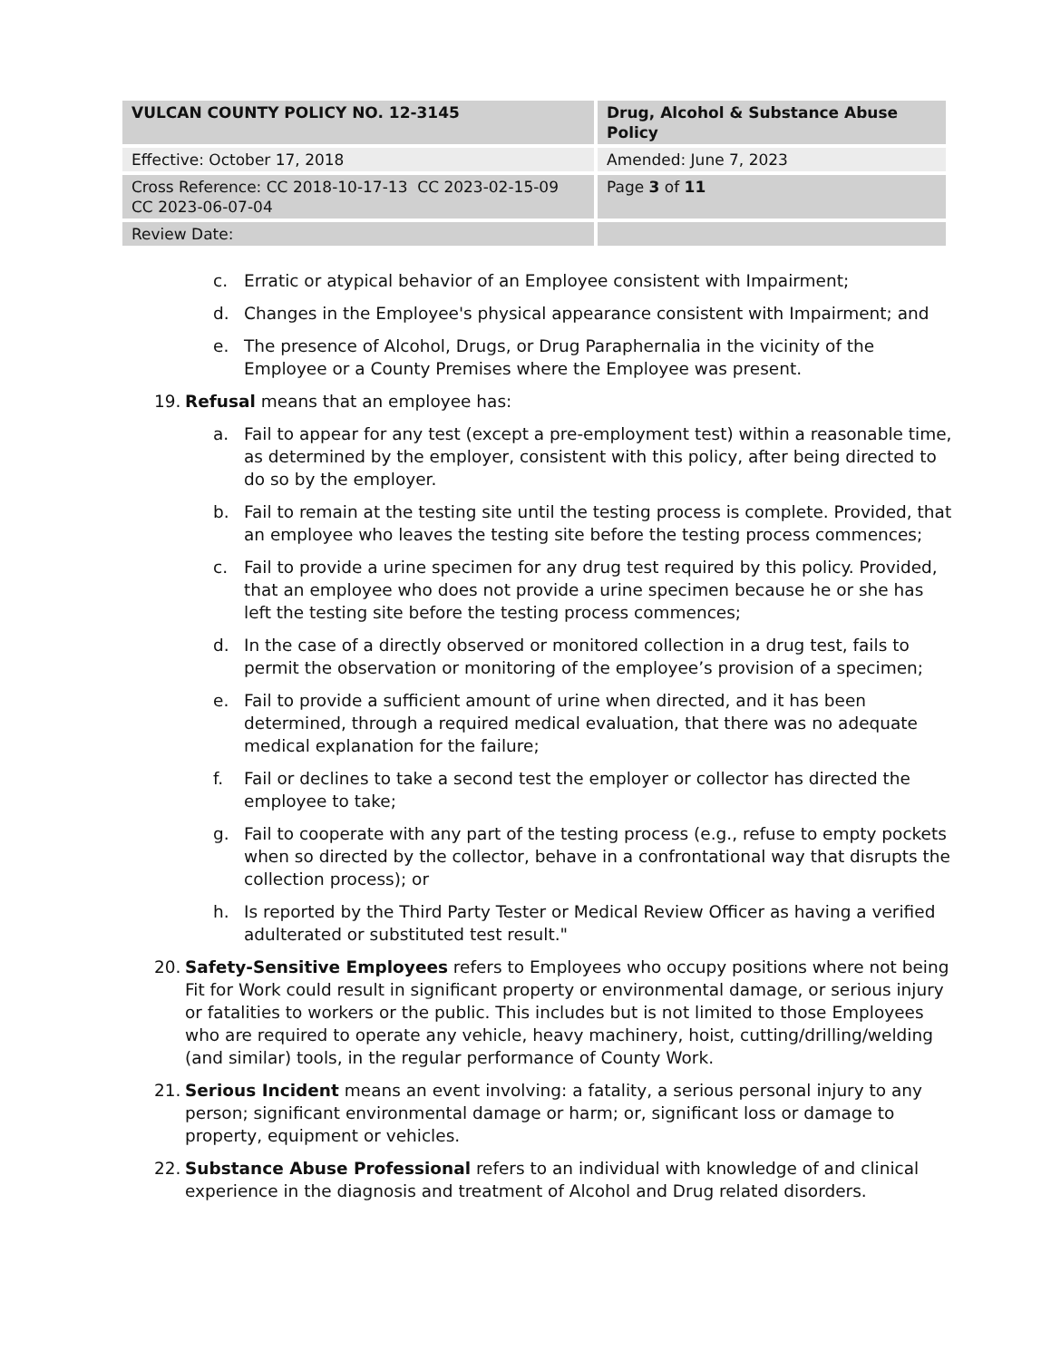| VULCAN COUNTY POLICY NO. 12-3145 | Drug, Alcohol & Substance Abuse Policy |
| Effective: October 17, 2018 | Amended: June 7, 2023 |
| Cross Reference: CC 2018-10-17-13 CC 2023-02-15-09 CC 2023-06-07-04 | Page 3 of 11 |
| Review Date: | |
c. Erratic or atypical behavior of an Employee consistent with Impairment;
d. Changes in the Employee's physical appearance consistent with Impairment; and
e. The presence of Alcohol, Drugs, or Drug Paraphernalia in the vicinity of the Employee or a County Premises where the Employee was present.
19. Refusal means that an employee has:
a. Fail to appear for any test (except a pre-employment test) within a reasonable time, as determined by the employer, consistent with this policy, after being directed to do so by the employer.
b. Fail to remain at the testing site until the testing process is complete. Provided, that an employee who leaves the testing site before the testing process commences;
c. Fail to provide a urine specimen for any drug test required by this policy. Provided, that an employee who does not provide a urine specimen because he or she has left the testing site before the testing process commences;
d. In the case of a directly observed or monitored collection in a drug test, fails to permit the observation or monitoring of the employee’s provision of a specimen;
e. Fail to provide a sufficient amount of urine when directed, and it has been determined, through a required medical evaluation, that there was no adequate medical explanation for the failure;
f. Fail or declines to take a second test the employer or collector has directed the employee to take;
g. Fail to cooperate with any part of the testing process (e.g., refuse to empty pockets when so directed by the collector, behave in a confrontational way that disrupts the collection process); or
h. Is reported by the Third Party Tester or Medical Review Officer as having a verified adulterated or substituted test result."
20. Safety-Sensitive Employees refers to Employees who occupy positions where not being Fit for Work could result in significant property or environmental damage, or serious injury or fatalities to workers or the public. This includes but is not limited to those Employees who are required to operate any vehicle, heavy machinery, hoist, cutting/drilling/welding (and similar) tools, in the regular performance of County Work.
21. Serious Incident means an event involving: a fatality, a serious personal injury to any person; significant environmental damage or harm; or, significant loss or damage to property, equipment or vehicles.
22. Substance Abuse Professional refers to an individual with knowledge of and clinical experience in the diagnosis and treatment of Alcohol and Drug related disorders.